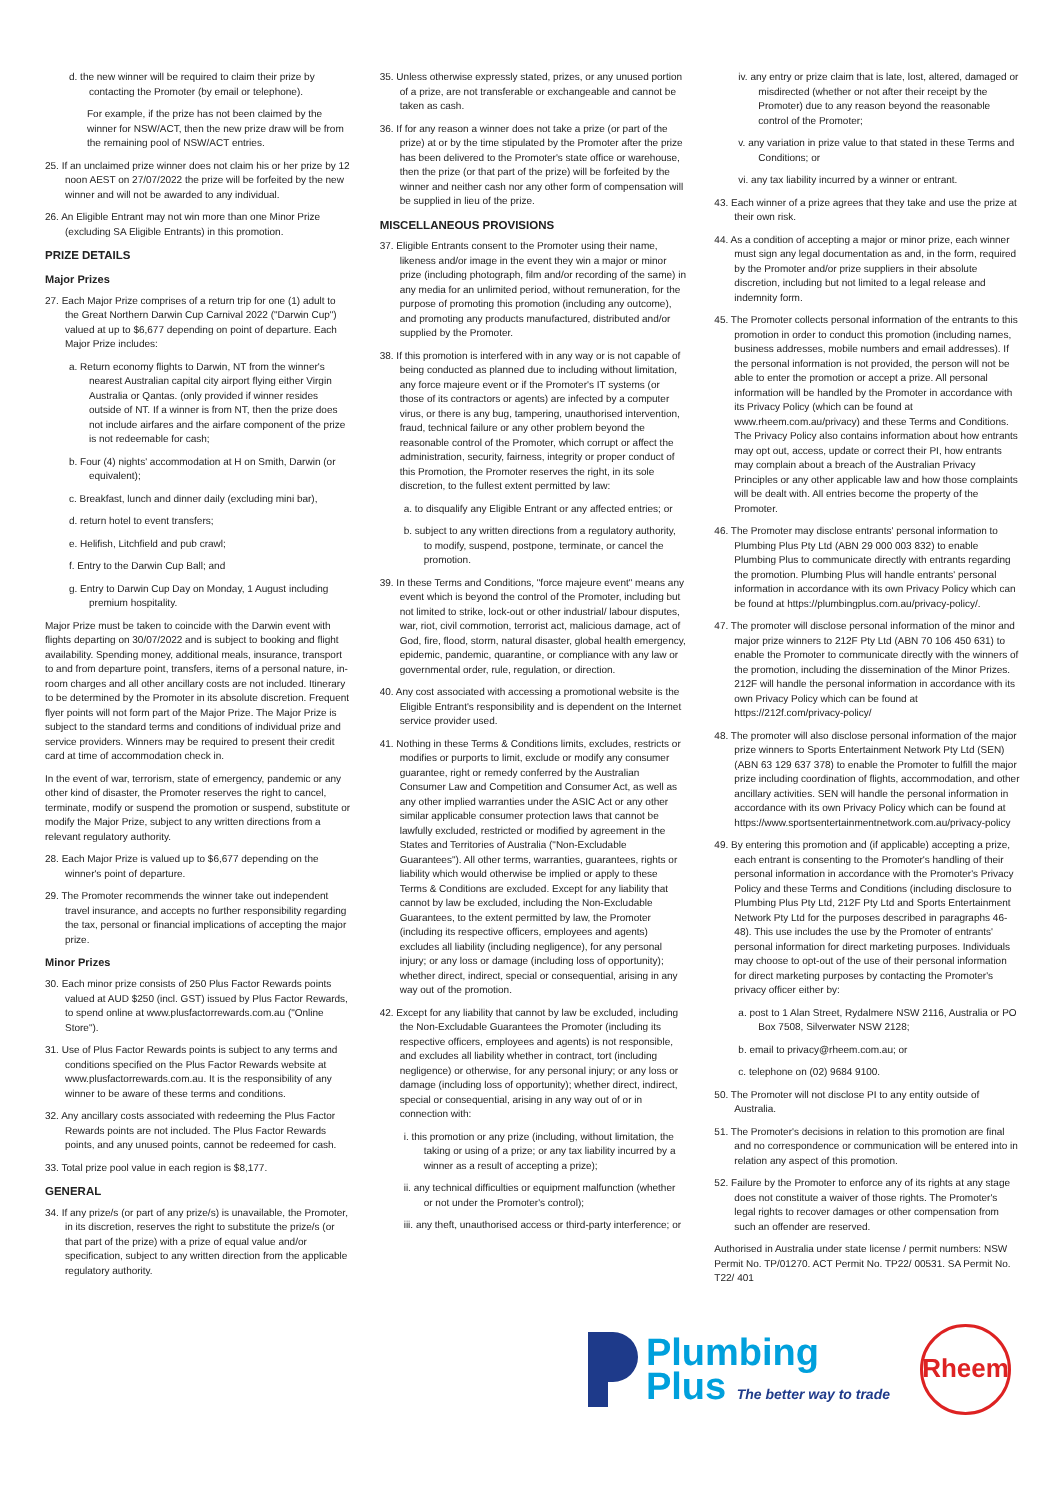d. the new winner will be required to claim their prize by contacting the Promoter (by email or telephone).
For example, if the prize has not been claimed by the winner for NSW/ACT, then the new prize draw will be from the remaining pool of NSW/ACT entries.
25. If an unclaimed prize winner does not claim his or her prize by 12 noon AEST on 27/07/2022 the prize will be forfeited by the new winner and will not be awarded to any individual.
26. An Eligible Entrant may not win more than one Minor Prize (excluding SA Eligible Entrants) in this promotion.
PRIZE DETAILS
Major Prizes
27. Each Major Prize comprises of a return trip for one (1) adult to the Great Northern Darwin Cup Carnival 2022 ("Darwin Cup") valued at up to $6,677 depending on point of departure. Each Major Prize includes:
a. Return economy flights to Darwin, NT from the winner's nearest Australian capital city airport flying either Virgin Australia or Qantas. (only provided if winner resides outside of NT. If a winner is from NT, then the prize does not include airfares and the airfare component of the prize is not redeemable for cash;
b. Four (4) nights' accommodation at H on Smith, Darwin (or equivalent);
c. Breakfast, lunch and dinner daily (excluding mini bar),
d. return hotel to event transfers;
e. Helifish, Litchfield and pub crawl;
f. Entry to the Darwin Cup Ball; and
g. Entry to Darwin Cup Day on Monday, 1 August including premium hospitality.
Major Prize must be taken to coincide with the Darwin event with flights departing on 30/07/2022 and is subject to booking and flight availability. Spending money, additional meals, insurance, transport to and from departure point, transfers, items of a personal nature, in-room charges and all other ancillary costs are not included. Itinerary to be determined by the Promoter in its absolute discretion. Frequent flyer points will not form part of the Major Prize. The Major Prize is subject to the standard terms and conditions of individual prize and service providers. Winners may be required to present their credit card at time of accommodation check in.
In the event of war, terrorism, state of emergency, pandemic or any other kind of disaster, the Promoter reserves the right to cancel, terminate, modify or suspend the promotion or suspend, substitute or modify the Major Prize, subject to any written directions from a relevant regulatory authority.
28. Each Major Prize is valued up to $6,677 depending on the winner's point of departure.
29. The Promoter recommends the winner take out independent travel insurance, and accepts no further responsibility regarding the tax, personal or financial implications of accepting the major prize.
Minor Prizes
30. Each minor prize consists of 250 Plus Factor Rewards points valued at AUD $250 (incl. GST) issued by Plus Factor Rewards, to spend online at www.plusfactorrewards.com.au ("Online Store").
31. Use of Plus Factor Rewards points is subject to any terms and conditions specified on the Plus Factor Rewards website at www.plusfactorrewards.com.au. It is the responsibility of any winner to be aware of these terms and conditions.
32. Any ancillary costs associated with redeeming the Plus Factor Rewards points are not included. The Plus Factor Rewards points, and any unused points, cannot be redeemed for cash.
33. Total prize pool value in each region is $8,177.
GENERAL
34. If any prize/s (or part of any prize/s) is unavailable, the Promoter, in its discretion, reserves the right to substitute the prize/s (or that part of the prize) with a prize of equal value and/or specification, subject to any written direction from the applicable regulatory authority.
35. Unless otherwise expressly stated, prizes, or any unused portion of a prize, are not transferable or exchangeable and cannot be taken as cash.
36. If for any reason a winner does not take a prize (or part of the prize) at or by the time stipulated by the Promoter after the prize has been delivered to the Promoter's state office or warehouse, then the prize (or that part of the prize) will be forfeited by the winner and neither cash nor any other form of compensation will be supplied in lieu of the prize.
MISCELLANEOUS PROVISIONS
37. Eligible Entrants consent to the Promoter using their name, likeness and/or image in the event they win a major or minor prize (including photograph, film and/or recording of the same) in any media for an unlimited period, without remuneration, for the purpose of promoting this promotion (including any outcome), and promoting any products manufactured, distributed and/or supplied by the Promoter.
38. If this promotion is interfered with in any way or is not capable of being conducted as planned due to including without limitation, any force majeure event or if the Promoter's IT systems (or those of its contractors or agents) are infected by a computer virus, or there is any bug, tampering, unauthorised intervention, fraud, technical failure or any other problem beyond the reasonable control of the Promoter, which corrupt or affect the administration, security, fairness, integrity or proper conduct of this Promotion, the Promoter reserves the right, in its sole discretion, to the fullest extent permitted by law:
a. to disqualify any Eligible Entrant or any affected entries; or
b. subject to any written directions from a regulatory authority, to modify, suspend, postpone, terminate, or cancel the promotion.
39. In these Terms and Conditions, "force majeure event" means any event which is beyond the control of the Promoter, including but not limited to strike, lock-out or other industrial/ labour disputes, war, riot, civil commotion, terrorist act, malicious damage, act of God, fire, flood, storm, natural disaster, global health emergency, epidemic, pandemic, quarantine, or compliance with any law or governmental order, rule, regulation, or direction.
40. Any cost associated with accessing a promotional website is the Eligible Entrant's responsibility and is dependent on the Internet service provider used.
41. Nothing in these Terms & Conditions limits, excludes, restricts or modifies or purports to limit, exclude or modify any consumer guarantee, right or remedy conferred by the Australian Consumer Law and Competition and Consumer Act, as well as any other implied warranties under the ASIC Act or any other similar applicable consumer protection laws that cannot be lawfully excluded, restricted or modified by agreement in the States and Territories of Australia ("Non-Excludable Guarantees"). All other terms, warranties, guarantees, rights or liability which would otherwise be implied or apply to these Terms & Conditions are excluded. Except for any liability that cannot by law be excluded, including the Non-Excludable Guarantees, to the extent permitted by law, the Promoter (including its respective officers, employees and agents) excludes all liability (including negligence), for any personal injury; or any loss or damage (including loss of opportunity); whether direct, indirect, special or consequential, arising in any way out of the promotion.
42. Except for any liability that cannot by law be excluded, including the Non-Excludable Guarantees the Promoter (including its respective officers, employees and agents) is not responsible, and excludes all liability whether in contract, tort (including negligence) or otherwise, for any personal injury; or any loss or damage (including loss of opportunity); whether direct, indirect, special or consequential, arising in any way out of or in connection with:
i. this promotion or any prize (including, without limitation, the taking or using of a prize; or any tax liability incurred by a winner as a result of accepting a prize);
ii. any technical difficulties or equipment malfunction (whether or not under the Promoter's control);
iii. any theft, unauthorised access or third-party interference; or
iv. any entry or prize claim that is late, lost, altered, damaged or misdirected (whether or not after their receipt by the Promoter) due to any reason beyond the reasonable control of the Promoter;
v. any variation in prize value to that stated in these Terms and Conditions; or
vi. any tax liability incurred by a winner or entrant.
43. Each winner of a prize agrees that they take and use the prize at their own risk.
44. As a condition of accepting a major or minor prize, each winner must sign any legal documentation as and, in the form, required by the Promoter and/or prize suppliers in their absolute discretion, including but not limited to a legal release and indemnity form.
45. The Promoter collects personal information of the entrants to this promotion in order to conduct this promotion (including names, business addresses, mobile numbers and email addresses). If the personal information is not provided, the person will not be able to enter the promotion or accept a prize. All personal information will be handled by the Promoter in accordance with its Privacy Policy (which can be found at www.rheem.com.au/privacy) and these Terms and Conditions. The Privacy Policy also contains information about how entrants may opt out, access, update or correct their PI, how entrants may complain about a breach of the Australian Privacy Principles or any other applicable law and how those complaints will be dealt with. All entries become the property of the Promoter.
46. The Promoter may disclose entrants' personal information to Plumbing Plus Pty Ltd (ABN 29 000 003 832) to enable Plumbing Plus to communicate directly with entrants regarding the promotion. Plumbing Plus will handle entrants' personal information in accordance with its own Privacy Policy which can be found at https://plumbingplus.com.au/privacy-policy/.
47. The promoter will disclose personal information of the minor and major prize winners to 212F Pty Ltd (ABN 70 106 450 631) to enable the Promoter to communicate directly with the winners of the promotion, including the dissemination of the Minor Prizes. 212F will handle the personal information in accordance with its own Privacy Policy which can be found at https://212f.com/privacy-policy/
48. The promoter will also disclose personal information of the major prize winners to Sports Entertainment Network Pty Ltd (SEN) (ABN 63 129 637 378) to enable the Promoter to fulfill the major prize including coordination of flights, accommodation, and other ancillary activities. SEN will handle the personal information in accordance with its own Privacy Policy which can be found at https://www.sportsentertainmentnetwork.com.au/privacy-policy
49. By entering this promotion and (if applicable) accepting a prize, each entrant is consenting to the Promoter's handling of their personal information in accordance with the Promoter's Privacy Policy and these Terms and Conditions (including disclosure to Plumbing Plus Pty Ltd, 212F Pty Ltd and Sports Entertainment Network Pty Ltd for the purposes described in paragraphs 46-48). This use includes the use by the Promoter of entrants' personal information for direct marketing purposes. Individuals may choose to opt-out of the use of their personal information for direct marketing purposes by contacting the Promoter's privacy officer either by:
a. post to 1 Alan Street, Rydalmere NSW 2116, Australia or PO Box 7508, Silverwater NSW 2128;
b. email to privacy@rheem.com.au; or
c. telephone on (02) 9684 9100.
50. The Promoter will not disclose PI to any entity outside of Australia.
51. The Promoter's decisions in relation to this promotion are final and no correspondence or communication will be entered into in relation any aspect of this promotion.
52. Failure by the Promoter to enforce any of its rights at any stage does not constitute a waiver of those rights. The Promoter's legal rights to recover damages or other compensation from such an offender are reserved.
Authorised in Australia under state license / permit numbers: NSW Permit No. TP/01270. ACT Permit No. TP22/ 00531. SA Permit No. T22/ 401
Plumbing
Plus The better way to trade
Rheem